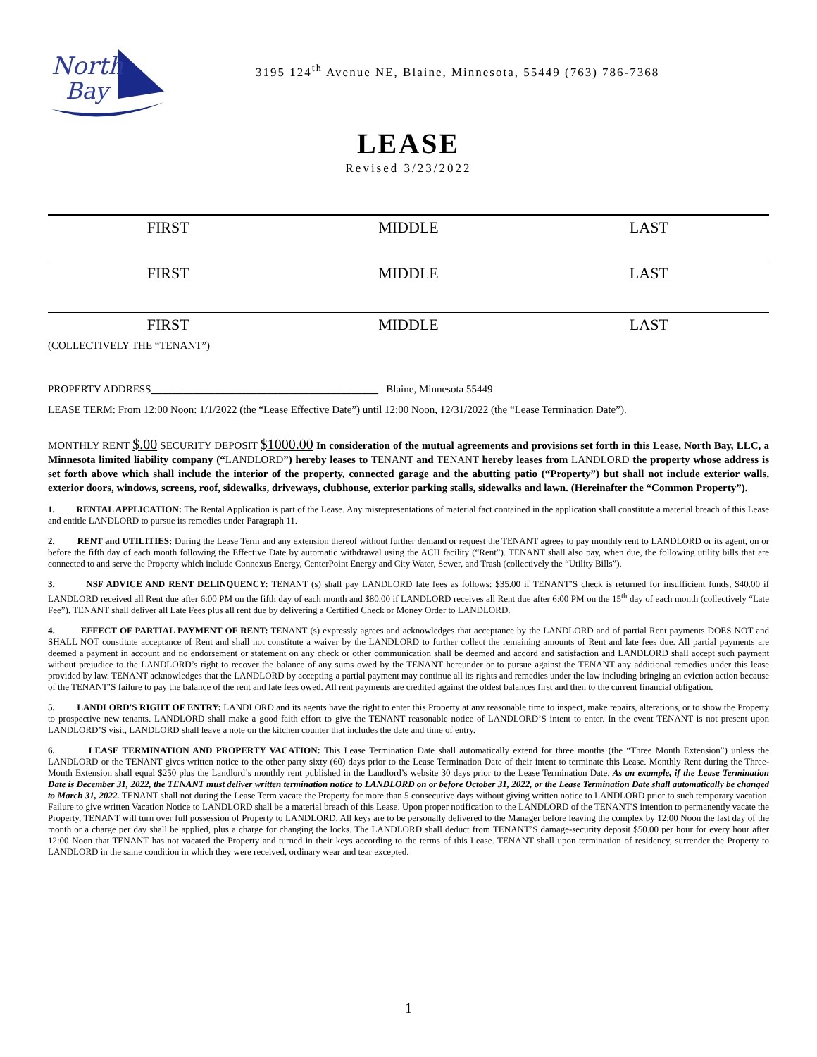North
Bay
3195 124<sup>th</sup> Avenue NE, Blaine, Minnesota, 55449 (763) 786-7368
LEASE
Revised 3/23/2022
FIRST MIDDLE LAST
FIRST MIDDLE LAST
FIRST MIDDLE LAST
(COLLECTIVELY THE “TENANT”)
PROPERTY ADDRESS___________________________________________ Blaine, Minnesota 55449
LEASE TERM: From 12:00 Noon: 1/1/2022 (the “Lease Effective Date”) until 12:00 Noon, 12/31/2022 (the “Lease Termination Date”).
MONTHLY RENT $.00 SECURITY DEPOSIT $1000.00 In consideration of the mutual agreements and provisions set forth in this Lease, North Bay, LLC, a Minnesota limited liability company (“LANDLORD”) hereby leases to TENANT and TENANT hereby leases from LANDLORD the property whose address is set forth above which shall include the interior of the property, connected garage and the abutting patio (“Property”) but shall not include exterior walls, exterior doors, windows, screens, roof, sidewalks, driveways, clubhouse, exterior parking stalls, sidewalks and lawn. (Hereinafter the “Common Property”).
1. RENTAL APPLICATION: The Rental Application is part of the Lease. Any misrepresentations of material fact contained in the application shall constitute a material breach of this Lease and entitle LANDLORD to pursue its remedies under Paragraph 11.
2. RENT and UTILITIES: During the Lease Term and any extension thereof without further demand or request the TENANT agrees to pay monthly rent to LANDLORD or its agent, on or before the fifth day of each month following the Effective Date by automatic withdrawal using the ACH facility (“Rent”). TENANT shall also pay, when due, the following utility bills that are connected to and serve the Property which include Connexus Energy, CenterPoint Energy and City Water, Sewer, and Trash (collectively the “Utility Bills”).
3. NSF ADVICE AND RENT DELINQUENCY: TENANT (s) shall pay LANDLORD late fees as follows: $35.00 if TENANT’S check is returned for insufficient funds, $40.00 if LANDLORD received all Rent due after 6:00 PM on the fifth day of each month and $80.00 if LANDLORD receives all Rent due after 6:00 PM on the 15<sup>th</sup> day of each month (collectively “Late Fee”). TENANT shall deliver all Late Fees plus all rent due by delivering a Certified Check or Money Order to LANDLORD.
4. EFFECT OF PARTIAL PAYMENT OF RENT: TENANT (s) expressly agrees and acknowledges that acceptance by the LANDLORD and of partial Rent payments DOES NOT and SHALL NOT constitute acceptance of Rent and shall not constitute a waiver by the LANDLORD to further collect the remaining amounts of Rent and late fees due. All partial payments are deemed a payment in account and no endorsement or statement on any check or other communication shall be deemed and accord and satisfaction and LANDLORD shall accept such payment without prejudice to the LANDLORD’s right to recover the balance of any sums owed by the TENANT hereunder or to pursue against the TENANT any additional remedies under this lease provided by law. TENANT acknowledges that the LANDLORD by accepting a partial payment may continue all its rights and remedies under the law including bringing an eviction action because of the TENANT’S failure to pay the balance of the rent and late fees owed. All rent payments are credited against the oldest balances first and then to the current financial obligation.
5. LANDLORD'S RIGHT OF ENTRY: LANDLORD and its agents have the right to enter this Property at any reasonable time to inspect, make repairs, alterations, or to show the Property to prospective new tenants. LANDLORD shall make a good faith effort to give the TENANT reasonable notice of LANDLORD’S intent to enter. In the event TENANT is not present upon LANDLORD’S visit, LANDLORD shall leave a note on the kitchen counter that includes the date and time of entry.
6. LEASE TERMINATION AND PROPERTY VACATION: This Lease Termination Date shall automatically extend for three months (the “Three Month Extension”) unless the LANDLORD or the TENANT gives written notice to the other party sixty (60) days prior to the Lease Termination Date of their intent to terminate this Lease. Monthly Rent during the Three-Month Extension shall equal $250 plus the Landlord’s monthly rent published in the Landlord’s website 30 days prior to the Lease Termination Date. As an example, if the Lease Termination Date is December 31, 2022, the TENANT must deliver written termination notice to LANDLORD on or before October 31, 2022, or the Lease Termination Date shall automatically be changed to March 31, 2022. TENANT shall not during the Lease Term vacate the Property for more than 5 consecutive days without giving written notice to LANDLORD prior to such temporary vacation. Failure to give written Vacation Notice to LANDLORD shall be a material breach of this Lease. Upon proper notification to the LANDLORD of the TENANT'S intention to permanently vacate the Property, TENANT will turn over full possession of Property to LANDLORD. All keys are to be personally delivered to the Manager before leaving the complex by 12:00 Noon the last day of the month or a charge per day shall be applied, plus a charge for changing the locks. The LANDLORD shall deduct from TENANT’S damage-security deposit $50.00 per hour for every hour after 12:00 Noon that TENANT has not vacated the Property and turned in their keys according to the terms of this Lease. TENANT shall upon termination of residency, surrender the Property to LANDLORD in the same condition in which they were received, ordinary wear and tear excepted.
1